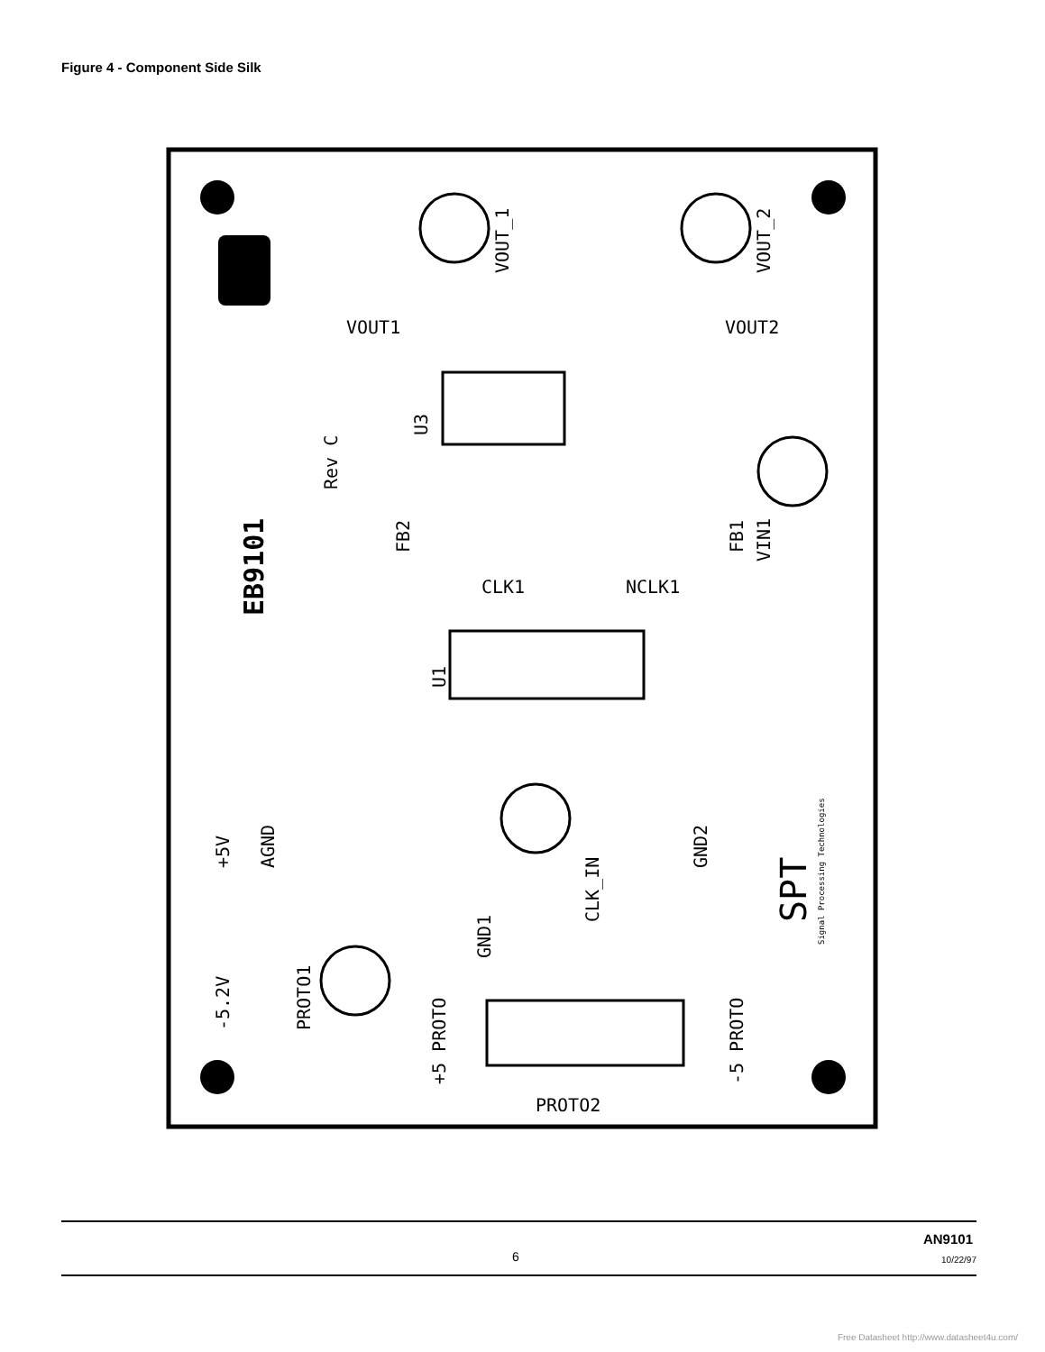Figure 4 - Component Side Silk
EB9101
Rev C
VOUT_1
VOUT_2
VIN1
FB2
FB1
U1
U3
+5V
AGND
-5.2V
PROTO1
GND1
CLK_IN
GND2
PROTO2
+5 PROTO
-5 PROTO
CLK1
NCLK1
VOUT1
VOUT2
SPT
Signal Processing Technologies
6
AN9101
10/22/97
Free Datasheet http://www.datasheet4u.com/